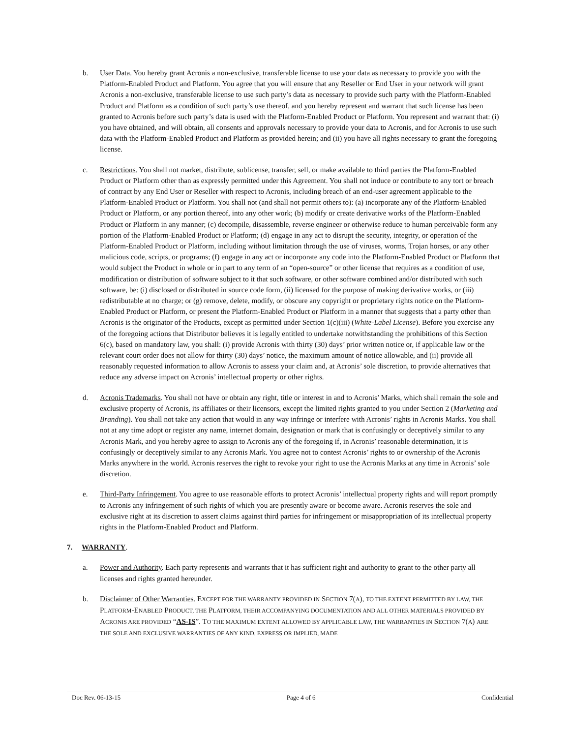b. User Data. You hereby grant Acronis a non-exclusive, transferable license to use your data as necessary to provide you with the Platform-Enabled Product and Platform. You agree that you will ensure that any Reseller or End User in your network will grant Acronis a non-exclusive, transferable license to use such party’s data as necessary to provide such party with the Platform-Enabled Product and Platform as a condition of such party’s use thereof, and you hereby represent and warrant that such license has been granted to Acronis before such party’s data is used with the Platform-Enabled Product or Platform. You represent and warrant that: (i) you have obtained, and will obtain, all consents and approvals necessary to provide your data to Acronis, and for Acronis to use such data with the Platform-Enabled Product and Platform as provided herein; and (ii) you have all rights necessary to grant the foregoing license.
c. Restrictions. You shall not market, distribute, sublicense, transfer, sell, or make available to third parties the Platform-Enabled Product or Platform other than as expressly permitted under this Agreement. You shall not induce or contribute to any tort or breach of contract by any End User or Reseller with respect to Acronis, including breach of an end-user agreement applicable to the Platform-Enabled Product or Platform. You shall not (and shall not permit others to): (a) incorporate any of the Platform-Enabled Product or Platform, or any portion thereof, into any other work; (b) modify or create derivative works of the Platform-Enabled Product or Platform in any manner; (c) decompile, disassemble, reverse engineer or otherwise reduce to human perceivable form any portion of the Platform-Enabled Product or Platform; (d) engage in any act to disrupt the security, integrity, or operation of the Platform-Enabled Product or Platform, including without limitation through the use of viruses, worms, Trojan horses, or any other malicious code, scripts, or programs; (f) engage in any act or incorporate any code into the Platform-Enabled Product or Platform that would subject the Product in whole or in part to any term of an “open-source” or other license that requires as a condition of use, modification or distribution of software subject to it that such software, or other software combined and/or distributed with such software, be: (i) disclosed or distributed in source code form, (ii) licensed for the purpose of making derivative works, or (iii) redistributable at no charge; or (g) remove, delete, modify, or obscure any copyright or proprietary rights notice on the Platform-Enabled Product or Platform, or present the Platform-Enabled Product or Platform in a manner that suggests that a party other than Acronis is the originator of the Products, except as permitted under Section 1(c)(iii) (White-Label License). Before you exercise any of the foregoing actions that Distributor believes it is legally entitled to undertake notwithstanding the prohibitions of this Section 6(c), based on mandatory law, you shall: (i) provide Acronis with thirty (30) days’ prior written notice or, if applicable law or the relevant court order does not allow for thirty (30) days’ notice, the maximum amount of notice allowable, and (ii) provide all reasonably requested information to allow Acronis to assess your claim and, at Acronis’ sole discretion, to provide alternatives that reduce any adverse impact on Acronis’ intellectual property or other rights.
d. Acronis Trademarks. You shall not have or obtain any right, title or interest in and to Acronis’ Marks, which shall remain the sole and exclusive property of Acronis, its affiliates or their licensors, except the limited rights granted to you under Section 2 (Marketing and Branding). You shall not take any action that would in any way infringe or interfere with Acronis’ rights in Acronis Marks. You shall not at any time adopt or register any name, internet domain, designation or mark that is confusingly or deceptively similar to any Acronis Mark, and you hereby agree to assign to Acronis any of the foregoing if, in Acronis’ reasonable determination, it is confusingly or deceptively similar to any Acronis Mark. You agree not to contest Acronis’ rights to or ownership of the Acronis Marks anywhere in the world. Acronis reserves the right to revoke your right to use the Acronis Marks at any time in Acronis’ sole discretion.
e. Third-Party Infringement. You agree to use reasonable efforts to protect Acronis’ intellectual property rights and will report promptly to Acronis any infringement of such rights of which you are presently aware or become aware. Acronis reserves the sole and exclusive right at its discretion to assert claims against third parties for infringement or misappropriation of its intellectual property rights in the Platform-Enabled Product and Platform.
7. WARRANTY.
a. Power and Authority. Each party represents and warrants that it has sufficient right and authority to grant to the other party all licenses and rights granted hereunder.
b. Disclaimer of Other Warranties. EXCEPT FOR THE WARRANTY PROVIDED IN SECTION 7(A), TO THE EXTENT PERMITTED BY LAW, THE PLATFORM-ENABLED PRODUCT, THE PLATFORM, THEIR ACCOMPANYING DOCUMENTATION AND ALL OTHER MATERIALS PROVIDED BY ACRONIS ARE PROVIDED “AS-IS”. TO THE MAXIMUM EXTENT ALLOWED BY APPLICABLE LAW, THE WARRANTIES IN SECTION 7(A) ARE THE SOLE AND EXCLUSIVE WARRANTIES OF ANY KIND, EXPRESS OR IMPLIED, MADE
Doc Rev. 06-13-15 Page 4 of 6 Confidential